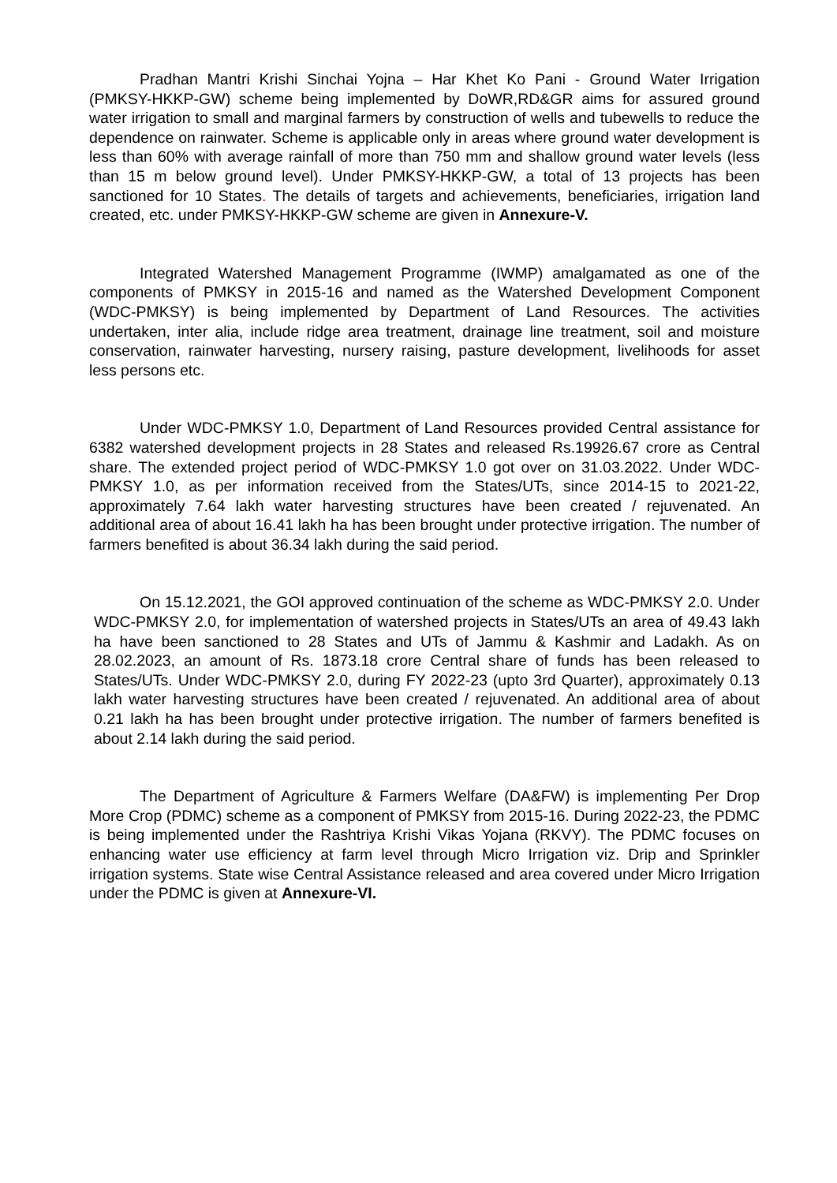Pradhan Mantri Krishi Sinchai Yojna – Har Khet Ko Pani - Ground Water Irrigation (PMKSY-HKKP-GW) scheme being implemented by DoWR,RD&GR aims for assured ground water irrigation to small and marginal farmers by construction of wells and tubewells to reduce the dependence on rainwater. Scheme is applicable only in areas where ground water development is less than 60% with average rainfall of more than 750 mm and shallow ground water levels (less than 15 m below ground level). Under PMKSY-HKKP-GW, a total of 13 projects has been sanctioned for 10 States. The details of targets and achievements, beneficiaries, irrigation land created, etc. under PMKSY-HKKP-GW scheme are given in Annexure-V.
Integrated Watershed Management Programme (IWMP) amalgamated as one of the components of PMKSY in 2015-16 and named as the Watershed Development Component (WDC-PMKSY) is being implemented by Department of Land Resources. The activities undertaken, inter alia, include ridge area treatment, drainage line treatment, soil and moisture conservation, rainwater harvesting, nursery raising, pasture development, livelihoods for asset less persons etc.
Under WDC-PMKSY 1.0, Department of Land Resources provided Central assistance for 6382 watershed development projects in 28 States and released Rs.19926.67 crore as Central share. The extended project period of WDC-PMKSY 1.0 got over on 31.03.2022. Under WDC-PMKSY 1.0, as per information received from the States/UTs, since 2014-15 to 2021-22, approximately 7.64 lakh water harvesting structures have been created / rejuvenated. An additional area of about 16.41 lakh ha has been brought under protective irrigation. The number of farmers benefited is about 36.34 lakh during the said period.
On 15.12.2021, the GOI approved continuation of the scheme as WDC-PMKSY 2.0. Under WDC-PMKSY 2.0, for implementation of watershed projects in States/UTs an area of 49.43 lakh ha have been sanctioned to 28 States and UTs of Jammu & Kashmir and Ladakh. As on 28.02.2023, an amount of Rs. 1873.18 crore Central share of funds has been released to States/UTs. Under WDC-PMKSY 2.0, during FY 2022-23 (upto 3rd Quarter), approximately 0.13 lakh water harvesting structures have been created / rejuvenated. An additional area of about 0.21 lakh ha has been brought under protective irrigation. The number of farmers benefited is about 2.14 lakh during the said period.
The Department of Agriculture & Farmers Welfare (DA&FW) is implementing Per Drop More Crop (PDMC) scheme as a component of PMKSY from 2015-16. During 2022-23, the PDMC is being implemented under the Rashtriya Krishi Vikas Yojana (RKVY). The PDMC focuses on enhancing water use efficiency at farm level through Micro Irrigation viz. Drip and Sprinkler irrigation systems. State wise Central Assistance released and area covered under Micro Irrigation under the PDMC is given at Annexure-VI.